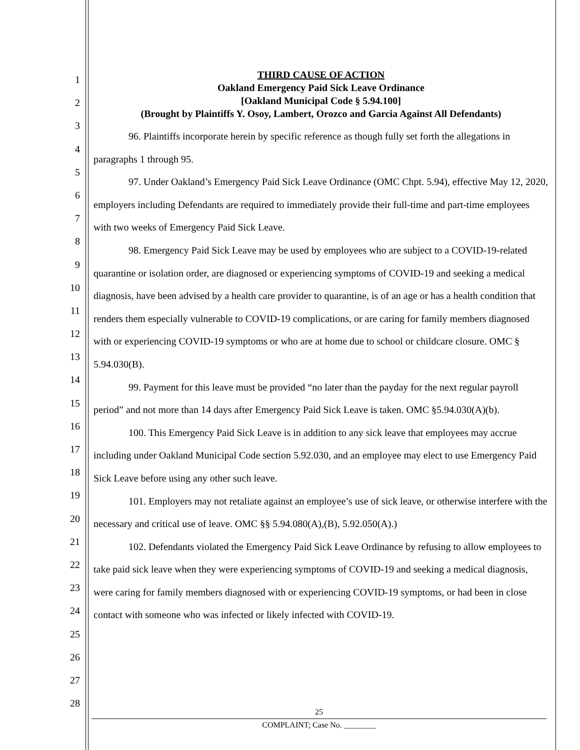1
2
3
4
5
6
7
8
9
10
11
12
13
14
15
16
17
18
19
20
21
22
23
24
25
26
27
28
THIRD CAUSE OF ACTION
Oakland Emergency Paid Sick Leave Ordinance
[Oakland Municipal Code § 5.94.100]
(Brought by Plaintiffs Y. Osoy, Lambert, Orozco and Garcia Against All Defendants)
96. Plaintiffs incorporate herein by specific reference as though fully set forth the allegations in paragraphs 1 through 95.
97. Under Oakland’s Emergency Paid Sick Leave Ordinance (OMC Chpt. 5.94), effective May 12, 2020, employers including Defendants are required to immediately provide their full-time and part-time employees with two weeks of Emergency Paid Sick Leave.
98. Emergency Paid Sick Leave may be used by employees who are subject to a COVID-19-related quarantine or isolation order, are diagnosed or experiencing symptoms of COVID-19 and seeking a medical diagnosis, have been advised by a health care provider to quarantine, is of an age or has a health condition that renders them especially vulnerable to COVID-19 complications, or are caring for family members diagnosed with or experiencing COVID-19 symptoms or who are at home due to school or childcare closure. OMC § 5.94.030(B).
99. Payment for this leave must be provided “no later than the payday for the next regular payroll period” and not more than 14 days after Emergency Paid Sick Leave is taken. OMC §5.94.030(A)(b).
100. This Emergency Paid Sick Leave is in addition to any sick leave that employees may accrue including under Oakland Municipal Code section 5.92.030, and an employee may elect to use Emergency Paid Sick Leave before using any other such leave.
101. Employers may not retaliate against an employee’s use of sick leave, or otherwise interfere with the necessary and critical use of leave. OMC §§ 5.94.080(A),(B), 5.92.050(A).)
102. Defendants violated the Emergency Paid Sick Leave Ordinance by refusing to allow employees to take paid sick leave when they were experiencing symptoms of COVID-19 and seeking a medical diagnosis, were caring for family members diagnosed with or experiencing COVID-19 symptoms, or had been in close contact with someone who was infected or likely infected with COVID-19.
25
COMPLAINT; Case No. ________